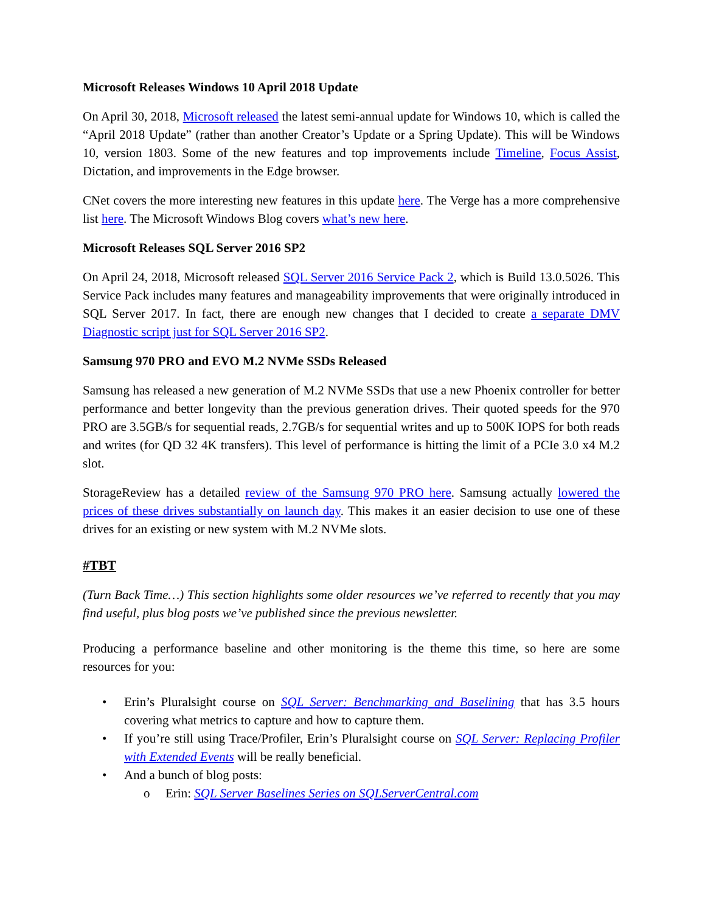Microsoft Releases Windows 10 April 2018 Update
On April 30, 2018, Microsoft released the latest semi-annual update for Windows 10, which is called the “April 2018 Update” (rather than another Creator’s Update or a Spring Update). This will be Windows 10, version 1803. Some of the new features and top improvements include Timeline, Focus Assist, Dictation, and improvements in the Edge browser.
CNet covers the more interesting new features in this update here. The Verge has a more comprehensive list here. The Microsoft Windows Blog covers what’s new here.
Microsoft Releases SQL Server 2016 SP2
On April 24, 2018, Microsoft released SQL Server 2016 Service Pack 2, which is Build 13.0.5026. This Service Pack includes many features and manageability improvements that were originally introduced in SQL Server 2017. In fact, there are enough new changes that I decided to create a separate DMV Diagnostic script just for SQL Server 2016 SP2.
Samsung 970 PRO and EVO M.2 NVMe SSDs Released
Samsung has released a new generation of M.2 NVMe SSDs that use a new Phoenix controller for better performance and better longevity than the previous generation drives. Their quoted speeds for the 970 PRO are 3.5GB/s for sequential reads, 2.7GB/s for sequential writes and up to 500K IOPS for both reads and writes (for QD 32 4K transfers). This level of performance is hitting the limit of a PCIe 3.0 x4 M.2 slot.
StorageReview has a detailed review of the Samsung 970 PRO here. Samsung actually lowered the prices of these drives substantially on launch day. This makes it an easier decision to use one of these drives for an existing or new system with M.2 NVMe slots.
#TBT
(Turn Back Time…) This section highlights some older resources we’ve referred to recently that you may find useful, plus blog posts we’ve published since the previous newsletter.
Producing a performance baseline and other monitoring is the theme this time, so here are some resources for you:
• Erin’s Pluralsight course on SQL Server: Benchmarking and Baselining that has 3.5 hours covering what metrics to capture and how to capture them.
• If you’re still using Trace/Profiler, Erin’s Pluralsight course on SQL Server: Replacing Profiler with Extended Events will be really beneficial.
• And a bunch of blog posts:
o Erin: SQL Server Baselines Series on SQLServerCentral.com